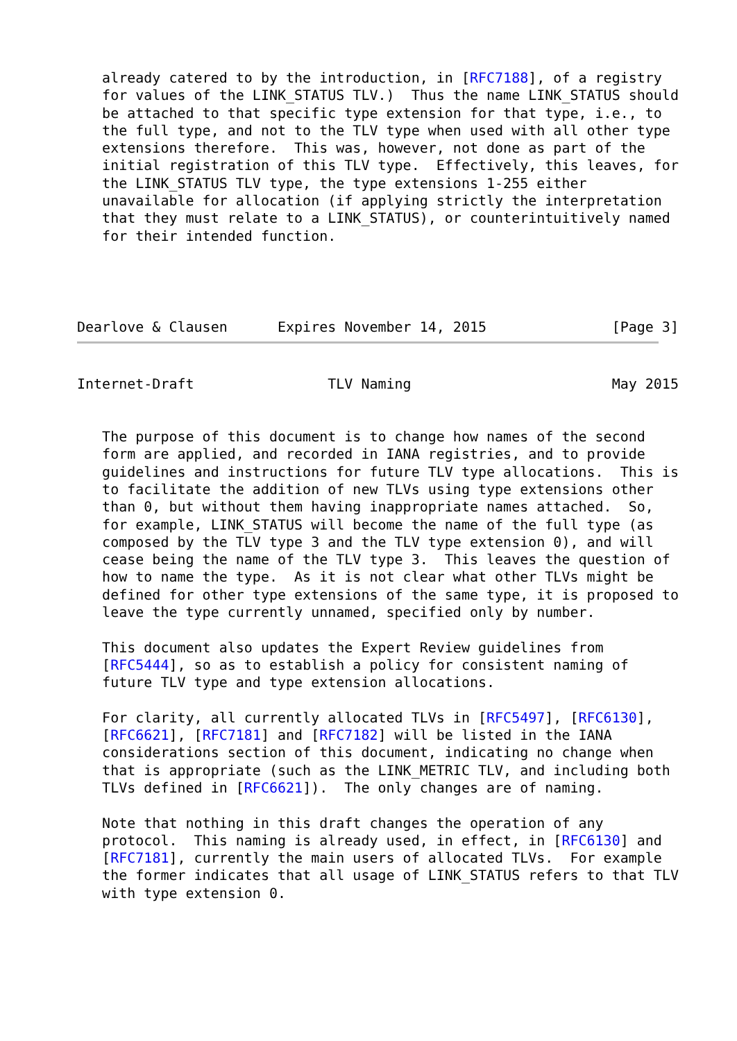already catered to by the introduction, in [RFC7188], of a registry
   for values of the LINK_STATUS TLV.)  Thus the name LINK_STATUS should
   be attached to that specific type extension for that type, i.e., to
   the full type, and not to the TLV type when used with all other type
   extensions therefore.  This was, however, not done as part of the
   initial registration of this TLV type.  Effectively, this leaves, for
   the LINK_STATUS TLV type, the type extensions 1-255 either
   unavailable for allocation (if applying strictly the interpretation
   that they must relate to a LINK_STATUS), or counterintuitively named
   for their intended function.
Dearlove & Clausen      Expires November 14, 2015               [Page 3]
Internet-Draft                TLV Naming                        May 2015


   The purpose of this document is to change how names of the second
   form are applied, and recorded in IANA registries, and to provide
   guidelines and instructions for future TLV type allocations.  This is
   to facilitate the addition of new TLVs using type extensions other
   than 0, but without them having inappropriate names attached.  So,
   for example, LINK_STATUS will become the name of the full type (as
   composed by the TLV type 3 and the TLV type extension 0), and will
   cease being the name of the TLV type 3.  This leaves the question of
   how to name the type.  As it is not clear what other TLVs might be
   defined for other type extensions of the same type, it is proposed to
   leave the type currently unnamed, specified only by number.

   This document also updates the Expert Review guidelines from
   [RFC5444], so as to establish a policy for consistent naming of
   future TLV type and type extension allocations.

   For clarity, all currently allocated TLVs in [RFC5497], [RFC6130],
   [RFC6621], [RFC7181] and [RFC7182] will be listed in the IANA
   considerations section of this document, indicating no change when
   that is appropriate (such as the LINK_METRIC TLV, and including both
   TLVs defined in [RFC6621]).  The only changes are of naming.

   Note that nothing in this draft changes the operation of any
   protocol.  This naming is already used, in effect, in [RFC6130] and
   [RFC7181], currently the main users of allocated TLVs.  For example
   the former indicates that all usage of LINK_STATUS refers to that TLV
   with type extension 0.